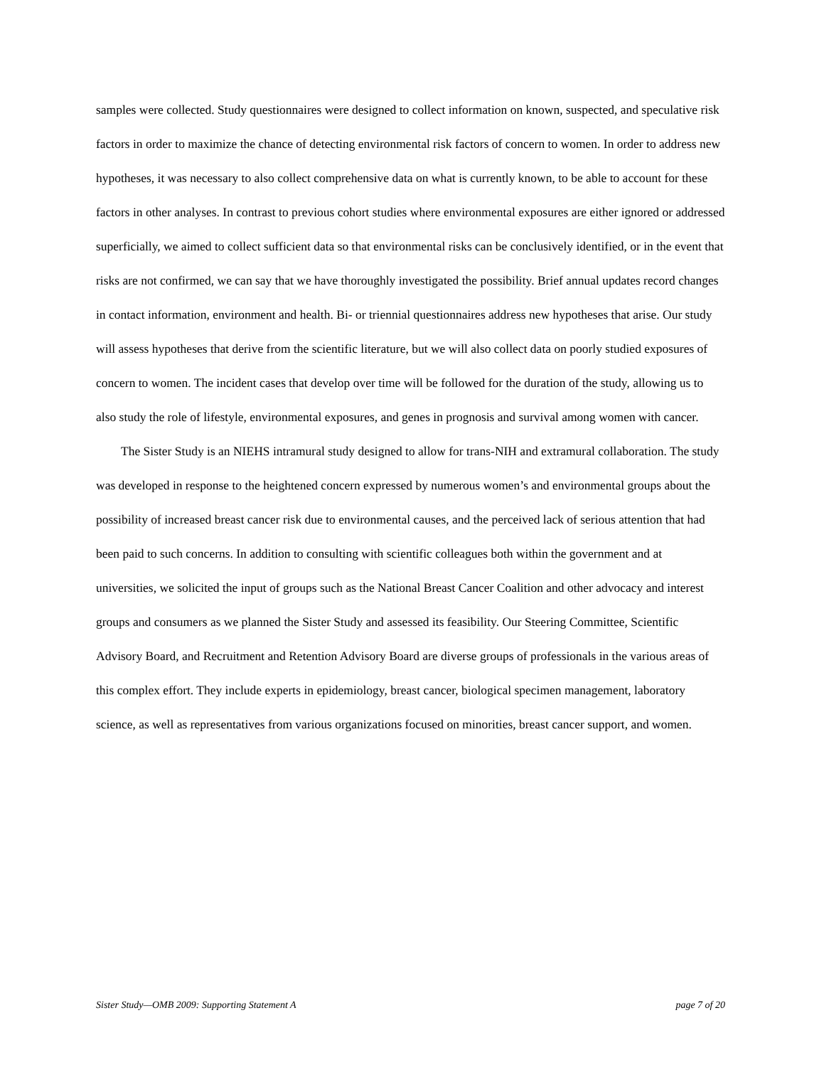samples were collected. Study questionnaires were designed to collect information on known, suspected, and speculative risk factors in order to maximize the chance of detecting environmental risk factors of concern to women. In order to address new hypotheses, it was necessary to also collect comprehensive data on what is currently known, to be able to account for these factors in other analyses. In contrast to previous cohort studies where environmental exposures are either ignored or addressed superficially, we aimed to collect sufficient data so that environmental risks can be conclusively identified, or in the event that risks are not confirmed, we can say that we have thoroughly investigated the possibility. Brief annual updates record changes in contact information, environment and health. Bi- or triennial questionnaires address new hypotheses that arise. Our study will assess hypotheses that derive from the scientific literature, but we will also collect data on poorly studied exposures of concern to women. The incident cases that develop over time will be followed for the duration of the study, allowing us to also study the role of lifestyle, environmental exposures, and genes in prognosis and survival among women with cancer.
The Sister Study is an NIEHS intramural study designed to allow for trans-NIH and extramural collaboration. The study was developed in response to the heightened concern expressed by numerous women’s and environmental groups about the possibility of increased breast cancer risk due to environmental causes, and the perceived lack of serious attention that had been paid to such concerns. In addition to consulting with scientific colleagues both within the government and at universities, we solicited the input of groups such as the National Breast Cancer Coalition and other advocacy and interest groups and consumers as we planned the Sister Study and assessed its feasibility. Our Steering Committee, Scientific Advisory Board, and Recruitment and Retention Advisory Board are diverse groups of professionals in the various areas of this complex effort. They include experts in epidemiology, breast cancer, biological specimen management, laboratory science, as well as representatives from various organizations focused on minorities, breast cancer support, and women.
Sister Study—OMB 2009: Supporting Statement A page 7 of 20